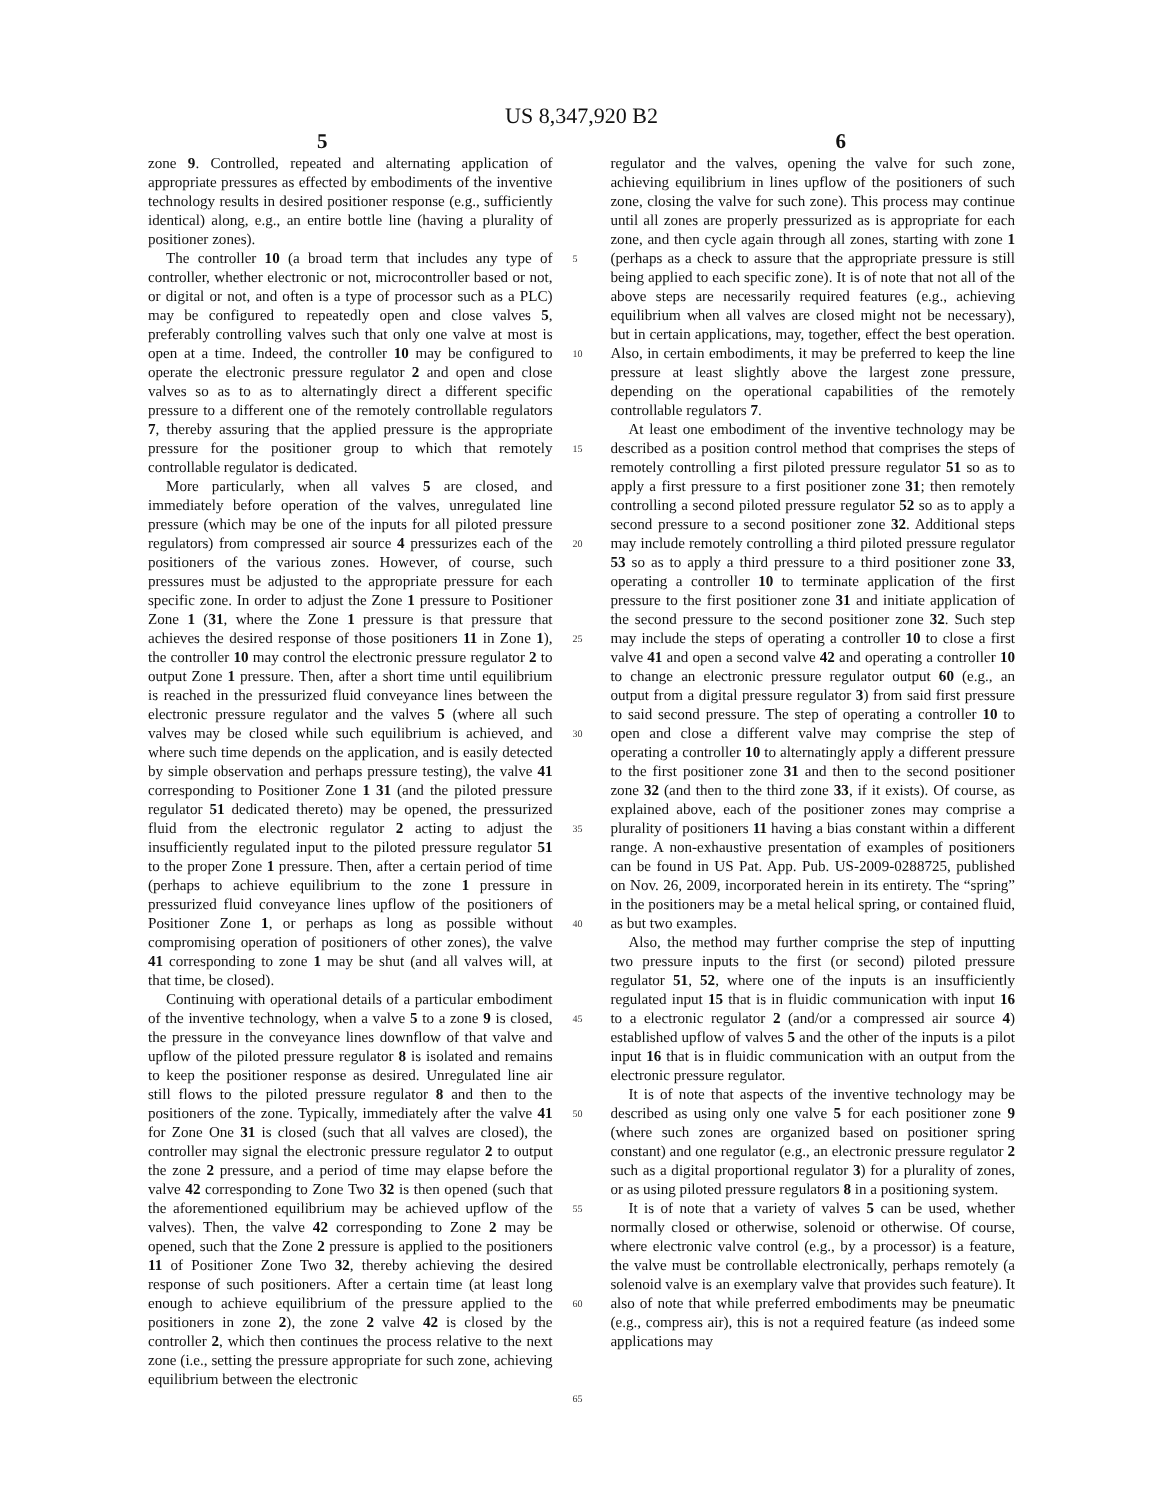US 8,347,920 B2
5 6
zone 9. Controlled, repeated and alternating application of appropriate pressures as effected by embodiments of the inventive technology results in desired positioner response (e.g., sufficiently identical) along, e.g., an entire bottle line (having a plurality of positioner zones).
The controller 10 (a broad term that includes any type of controller, whether electronic or not, microcontroller based or not, or digital or not, and often is a type of processor such as a PLC) may be configured to repeatedly open and close valves 5, preferably controlling valves such that only one valve at most is open at a time. Indeed, the controller 10 may be configured to operate the electronic pressure regulator 2 and open and close valves so as to as to alternatingly direct a different specific pressure to a different one of the remotely controllable regulators 7, thereby assuring that the applied pressure is the appropriate pressure for the positioner group to which that remotely controllable regulator is dedicated.
More particularly, when all valves 5 are closed, and immediately before operation of the valves, unregulated line pressure (which may be one of the inputs for all piloted pressure regulators) from compressed air source 4 pressurizes each of the positioners of the various zones. However, of course, such pressures must be adjusted to the appropriate pressure for each specific zone. In order to adjust the Zone 1 pressure to Positioner Zone 1 (31, where the Zone 1 pressure is that pressure that achieves the desired response of those positioners 11 in Zone 1), the controller 10 may control the electronic pressure regulator 2 to output Zone 1 pressure. Then, after a short time until equilibrium is reached in the pressurized fluid conveyance lines between the electronic pressure regulator and the valves 5 (where all such valves may be closed while such equilibrium is achieved, and where such time depends on the application, and is easily detected by simple observation and perhaps pressure testing), the valve 41 corresponding to Positioner Zone 1 31 (and the piloted pressure regulator 51 dedicated thereto) may be opened, the pressurized fluid from the electronic regulator 2 acting to adjust the insufficiently regulated input to the piloted pressure regulator 51 to the proper Zone 1 pressure. Then, after a certain period of time (perhaps to achieve equilibrium to the zone 1 pressure in pressurized fluid conveyance lines upflow of the positioners of Positioner Zone 1, or perhaps as long as possible without compromising operation of positioners of other zones), the valve 41 corresponding to zone 1 may be shut (and all valves will, at that time, be closed).
Continuing with operational details of a particular embodiment of the inventive technology, when a valve 5 to a zone 9 is closed, the pressure in the conveyance lines downflow of that valve and upflow of the piloted pressure regulator 8 is isolated and remains to keep the positioner response as desired. Unregulated line air still flows to the piloted pressure regulator 8 and then to the positioners of the zone. Typically, immediately after the valve 41 for Zone One 31 is closed (such that all valves are closed), the controller may signal the electronic pressure regulator 2 to output the zone 2 pressure, and a period of time may elapse before the valve 42 corresponding to Zone Two 32 is then opened (such that the aforementioned equilibrium may be achieved upflow of the valves). Then, the valve 42 corresponding to Zone 2 may be opened, such that the Zone 2 pressure is applied to the positioners 11 of Positioner Zone Two 32, thereby achieving the desired response of such positioners. After a certain time (at least long enough to achieve equilibrium of the pressure applied to the positioners in zone 2), the zone 2 valve 42 is closed by the controller 2, which then continues the process relative to the next zone (i.e., setting the pressure appropriate for such zone, achieving equilibrium between the electronic
5
10
15
20
25
30
35
40
45
50
55
60
65
regulator and the valves, opening the valve for such zone, achieving equilibrium in lines upflow of the positioners of such zone, closing the valve for such zone). This process may continue until all zones are properly pressurized as is appropriate for each zone, and then cycle again through all zones, starting with zone 1 (perhaps as a check to assure that the appropriate pressure is still being applied to each specific zone). It is of note that not all of the above steps are necessarily required features (e.g., achieving equilibrium when all valves are closed might not be necessary), but in certain applications, may, together, effect the best operation. Also, in certain embodiments, it may be preferred to keep the line pressure at least slightly above the largest zone pressure, depending on the operational capabilities of the remotely controllable regulators 7.
At least one embodiment of the inventive technology may be described as a position control method that comprises the steps of remotely controlling a first piloted pressure regulator 51 so as to apply a first pressure to a first positioner zone 31; then remotely controlling a second piloted pressure regulator 52 so as to apply a second pressure to a second positioner zone 32. Additional steps may include remotely controlling a third piloted pressure regulator 53 so as to apply a third pressure to a third positioner zone 33, operating a controller 10 to terminate application of the first pressure to the first positioner zone 31 and initiate application of the second pressure to the second positioner zone 32. Such step may include the steps of operating a controller 10 to close a first valve 41 and open a second valve 42 and operating a controller 10 to change an electronic pressure regulator output 60 (e.g., an output from a digital pressure regulator 3) from said first pressure to said second pressure. The step of operating a controller 10 to open and close a different valve may comprise the step of operating a controller 10 to alternatingly apply a different pressure to the first positioner zone 31 and then to the second positioner zone 32 (and then to the third zone 33, if it exists). Of course, as explained above, each of the positioner zones may comprise a plurality of positioners 11 having a bias constant within a different range. A non-exhaustive presentation of examples of positioners can be found in US Pat. App. Pub. US-2009-0288725, published on Nov. 26, 2009, incorporated herein in its entirety. The “spring” in the positioners may be a metal helical spring, or contained fluid, as but two examples.
Also, the method may further comprise the step of inputting two pressure inputs to the first (or second) piloted pressure regulator 51, 52, where one of the inputs is an insufficiently regulated input 15 that is in fluidic communication with input 16 to a electronic regulator 2 (and/or a compressed air source 4) established upflow of valves 5 and the other of the inputs is a pilot input 16 that is in fluidic communication with an output from the electronic pressure regulator.
It is of note that aspects of the inventive technology may be described as using only one valve 5 for each positioner zone 9 (where such zones are organized based on positioner spring constant) and one regulator (e.g., an electronic pressure regulator 2 such as a digital proportional regulator 3) for a plurality of zones, or as using piloted pressure regulators 8 in a positioning system.
It is of note that a variety of valves 5 can be used, whether normally closed or otherwise, solenoid or otherwise. Of course, where electronic valve control (e.g., by a processor) is a feature, the valve must be controllable electronically, perhaps remotely (a solenoid valve is an exemplary valve that provides such feature). It also of note that while preferred embodiments may be pneumatic (e.g., compress air), this is not a required feature (as indeed some applications may